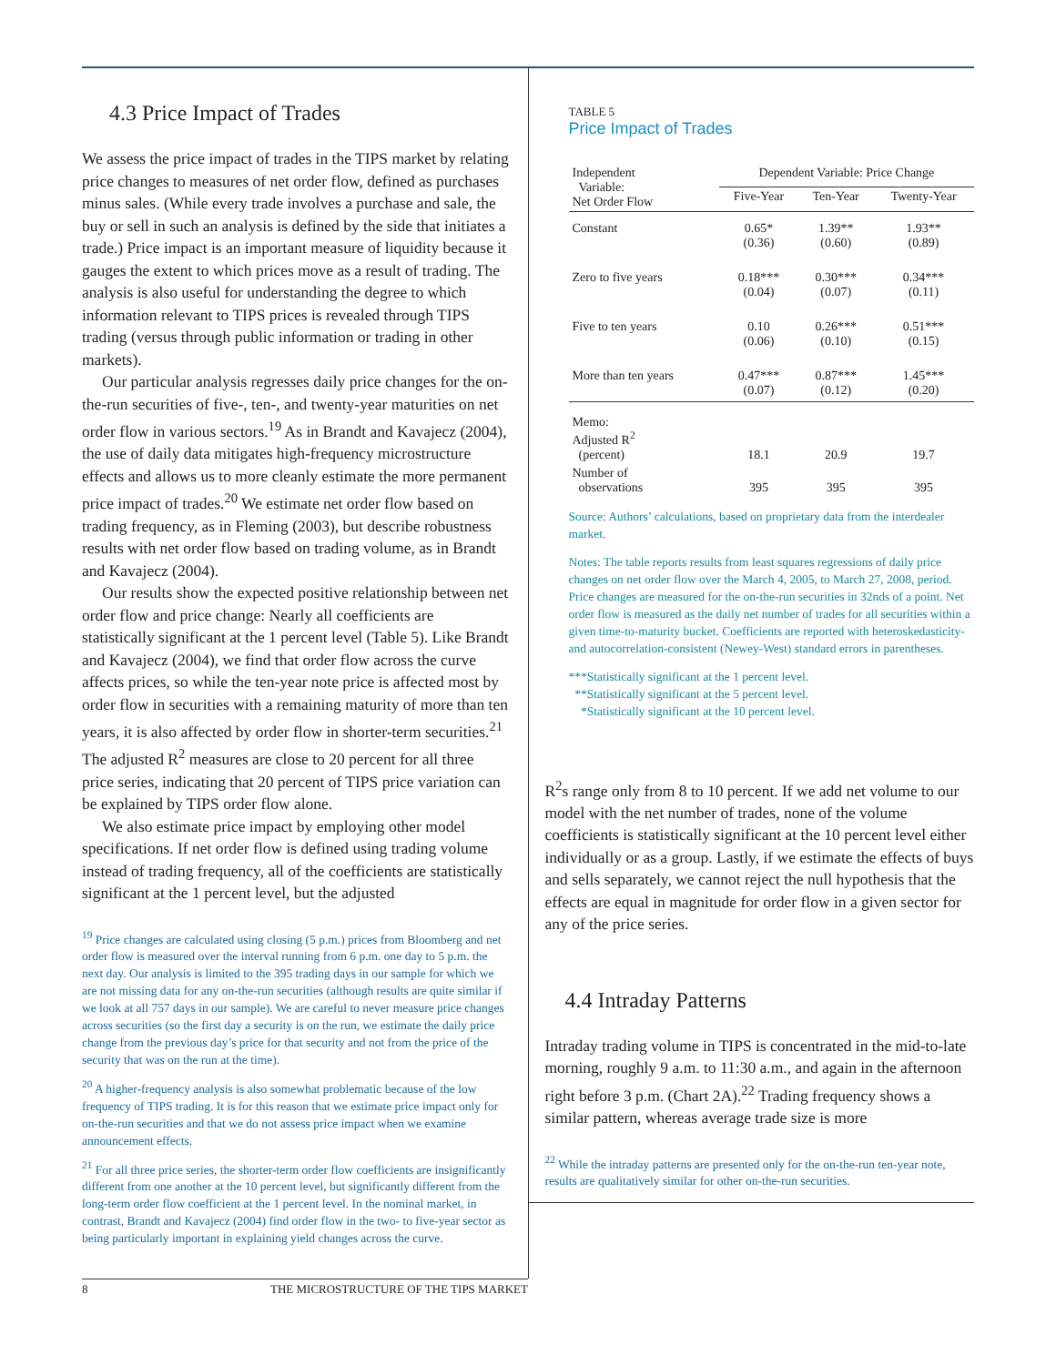4.3 Price Impact of Trades
We assess the price impact of trades in the TIPS market by relating price changes to measures of net order flow, defined as purchases minus sales. (While every trade involves a purchase and sale, the buy or sell in such an analysis is defined by the side that initiates a trade.) Price impact is an important measure of liquidity because it gauges the extent to which prices move as a result of trading. The analysis is also useful for understanding the degree to which information relevant to TIPS prices is revealed through TIPS trading (versus through public information or trading in other markets).
Our particular analysis regresses daily price changes for the on-the-run securities of five-, ten-, and twenty-year maturities on net order flow in various sectors.<sup>19</sup> As in Brandt and Kavajecz (2004), the use of daily data mitigates high-frequency microstructure effects and allows us to more cleanly estimate the more permanent price impact of trades.<sup>20</sup> We estimate net order flow based on trading frequency, as in Fleming (2003), but describe robustness results with net order flow based on trading volume, as in Brandt and Kavajecz (2004).
Our results show the expected positive relationship between net order flow and price change: Nearly all coefficients are statistically significant at the 1 percent level (Table 5). Like Brandt and Kavajecz (2004), we find that order flow across the curve affects prices, so while the ten-year note price is affected most by order flow in securities with a remaining maturity of more than ten years, it is also affected by order flow in shorter-term securities.<sup>21</sup> The adjusted R<sup>2</sup> measures are close to 20 percent for all three price series, indicating that 20 percent of TIPS price variation can be explained by TIPS order flow alone.
We also estimate price impact by employing other model specifications. If net order flow is defined using trading volume instead of trading frequency, all of the coefficients are statistically significant at the 1 percent level, but the adjusted
<sup>19</sup> Price changes are calculated using closing (5 p.m.) prices from Bloomberg and net order flow is measured over the interval running from 6 p.m. one day to 5 p.m. the next day. Our analysis is limited to the 395 trading days in our sample for which we are not missing data for any on-the-run securities (although results are quite similar if we look at all 757 days in our sample). We are careful to never measure price changes across securities (so the first day a security is on the run, we estimate the daily price change from the previous day’s price for that security and not from the price of the security that was on the run at the time).
<sup>20</sup> A higher-frequency analysis is also somewhat problematic because of the low frequency of TIPS trading. It is for this reason that we estimate price impact only for on-the-run securities and that we do not assess price impact when we examine announcement effects.
<sup>21</sup> For all three price series, the shorter-term order flow coefficients are insignificantly different from one another at the 10 percent level, but significantly different from the long-term order flow coefficient at the 1 percent level. In the nominal market, in contrast, Brandt and Kavajecz (2004) find order flow in the two- to five-year sector as being particularly important in explaining yield changes across the curve.
TABLE 5
Price Impact of Trades
| Independent Variable: Net Order Flow | Dependent Variable: Price Change | | |
| --- | --- | --- | --- |
| | Five-Year | Ten-Year | Twenty-Year |
| Constant | 0.65* (0.36) | 1.39** (0.60) | 1.93** (0.89) |
| Zero to five years | 0.18*** (0.04) | 0.30*** (0.07) | 0.34*** (0.11) |
| Five to ten years | 0.10 (0.06) | 0.26*** (0.10) | 0.51*** (0.15) |
| More than ten years | 0.47*** (0.07) | 0.87*** (0.12) | 1.45*** (0.20) |
| Memo: Adjusted R<sup>2</sup> (percent) | 18.1 | 20.9 | 19.7 |
| Number of observations | 395 | 395 | 395 |
Source: Authors’ calculations, based on proprietary data from the interdealer market.
Notes: The table reports results from least squares regressions of daily price changes on net order flow over the March 4, 2005, to March 27, 2008, period. Price changes are measured for the on-the-run securities in 32nds of a point. Net order flow is measured as the daily net number of trades for all securities within a given time-to-maturity bucket. Coefficients are reported with heteroskedasticity- and autocorrelation-consistent (Newey-West) standard errors in parentheses.
***Statistically significant at the 1 percent level.
**Statistically significant at the 5 percent level.
*Statistically significant at the 10 percent level.
R<sup>2</sup>s range only from 8 to 10 percent. If we add net volume to our model with the net number of trades, none of the volume coefficients is statistically significant at the 10 percent level either individually or as a group. Lastly, if we estimate the effects of buys and sells separately, we cannot reject the null hypothesis that the effects are equal in magnitude for order flow in a given sector for any of the price series.
4.4 Intraday Patterns
Intraday trading volume in TIPS is concentrated in the mid-to-late morning, roughly 9 a.m. to 11:30 a.m., and again in the afternoon right before 3 p.m. (Chart 2A).<sup>22</sup> Trading frequency shows a similar pattern, whereas average trade size is more
<sup>22</sup> While the intraday patterns are presented only for the on-the-run ten-year note, results are qualitatively similar for other on-the-run securities.
8 THE MICROSTRUCTURE OF THE TIPS MARKET